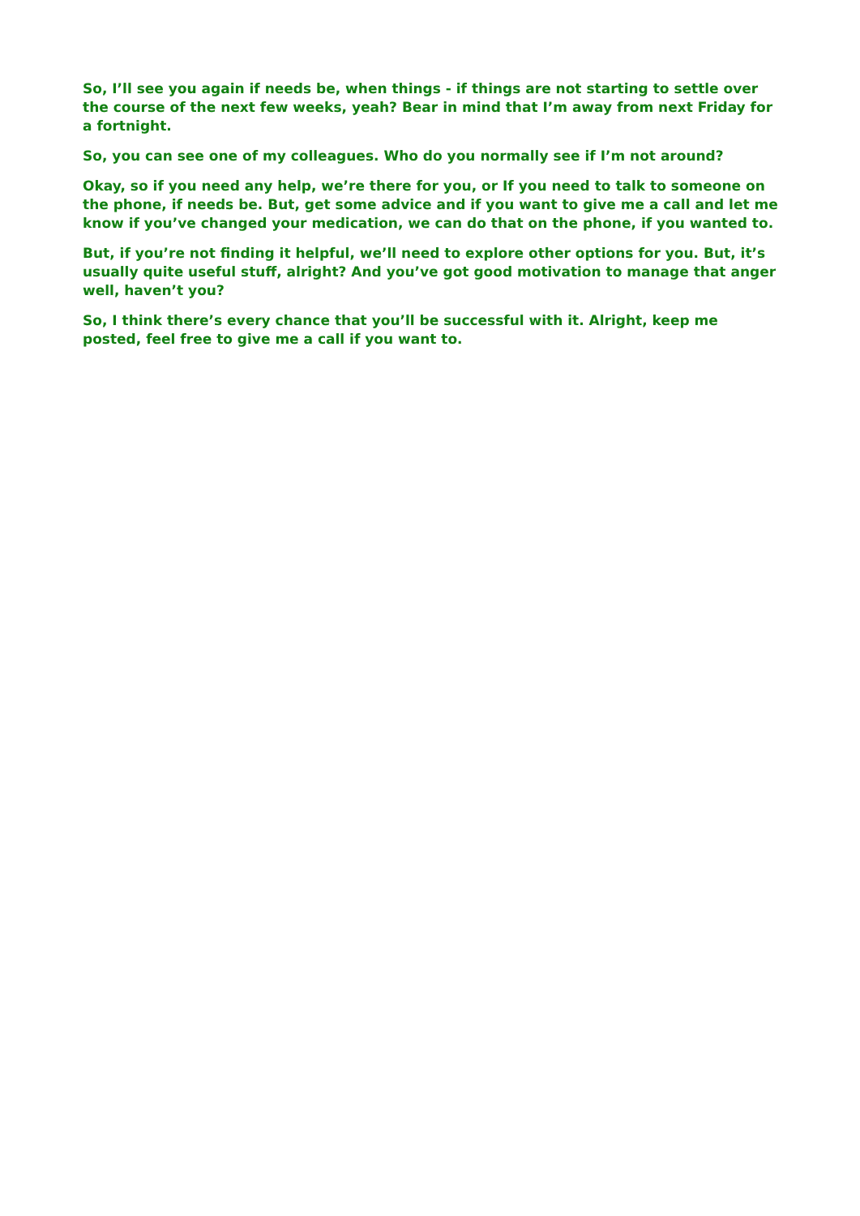So, I’ll see you again if needs be, when things - if things are not starting to settle over the course of the next few weeks, yeah? Bear in mind that I’m away from next Friday for a fortnight.
So, you can see one of my colleagues. Who do you normally see if I’m not around?
Okay, so if you need any help, we’re there for you, or If you need to talk to someone on the phone, if needs be. But, get some advice and if you want to give me a call and let me know if you’ve changed your medication, we can do that on the phone, if you wanted to.
But, if you’re not finding it helpful, we’ll need to explore other options for you. But, it’s usually quite useful stuff, alright? And you’ve got good motivation to manage that anger well, haven’t you?
So, I think there’s every chance that you’ll be successful with it. Alright, keep me posted, feel free to give me a call if you want to.